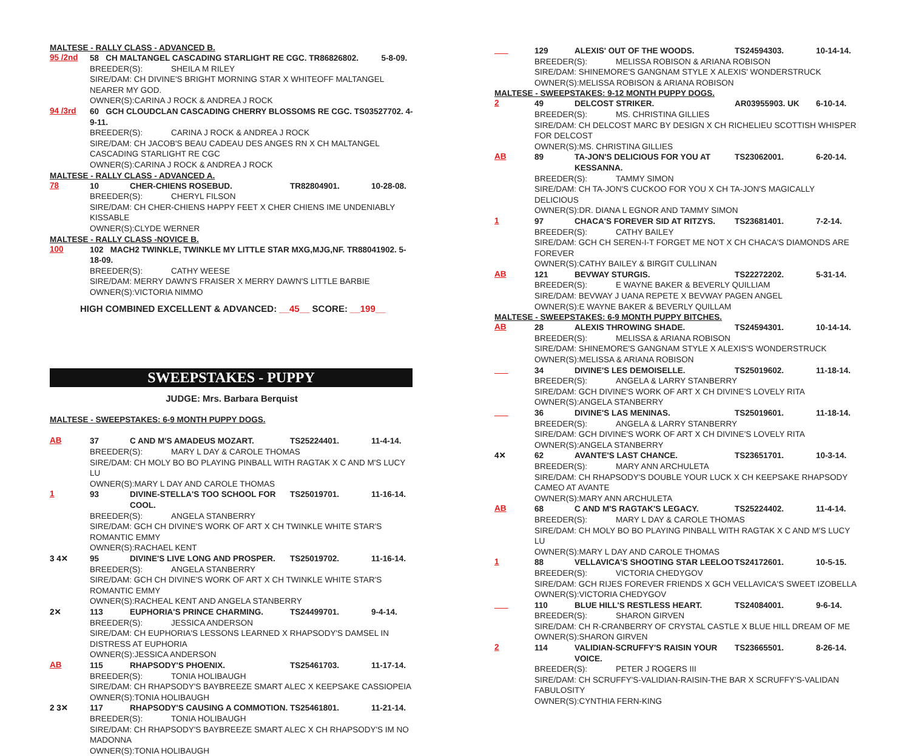MALTESE - RALLY CLASS - ADVANCED B.
95 /2nd
58 CH MALTANGEL CASCADING STARLIGHT RE CGC. TR86826802. 5-8-09.
BREEDER(S): SHEILA M RILEY
SIRE/DAM: CH DIVINE'S BRIGHT MORNING STAR X WHITEOFF MALTANGEL NEARER MY GOD.
OWNER(S):CARINA J ROCK & ANDREA J ROCK
94 /3rd
60 GCH CLOUDCLAN CASCADING CHERRY BLOSSOMS RE CGC. TS03527702. 4-9-11.
BREEDER(S): CARINA J ROCK & ANDREA J ROCK
SIRE/DAM: CH JACOB'S BEAU CADEAU DES ANGES RN X CH MALTANGEL CASCADING STARLIGHT RE CGC
OWNER(S):CARINA J ROCK & ANDREA J ROCK
MALTESE - RALLY CLASS - ADVANCED A.
78
10 CHER-CHIENS ROSEBUD. TR82804901. 10-28-08.
BREEDER(S): CHERYL FILSON
SIRE/DAM: CH CHER-CHIENS HAPPY FEET X CHER CHIENS IME UNDENIABLY KISSABLE
OWNER(S):CLYDE WERNER
MALTESE - RALLY CLASS -NOVICE B.
100
102 MACH2 TWINKLE, TWINKLE MY LITTLE STAR MXG,MJG,NF. TR88041902. 5-18-09.
BREEDER(S): CATHY WEESE
SIRE/DAM: MERRY DAWN'S FRAISER X MERRY DAWN'S LITTLE BARBIE
OWNER(S):VICTORIA NIMMO
HIGH COMBINED EXCELLENT & ADVANCED: __45__ SCORE: __199__
SWEEPSTAKES - PUPPY
JUDGE: Mrs. Barbara Berquist
MALTESE - SWEEPSTAKES: 6-9 MONTH PUPPY DOGS.
AB
37 C AND M'S AMADEUS MOZART. TS25224401. 11-4-14.
BREEDER(S): MARY L DAY & CAROLE THOMAS
SIRE/DAM: CH MOLY BO BO PLAYING PINBALL WITH RAGTAK X C AND M'S LUCY LU
OWNER(S):MARY L DAY AND CAROLE THOMAS
1
93 DIVINE-STELLA'S TOO SCHOOL FOR COOL. TS25019701. 11-16-14.
BREEDER(S): ANGELA STANBERRY
SIRE/DAM: GCH CH DIVINE'S WORK OF ART X CH TWINKLE WHITE STAR'S ROMANTIC EMMY
OWNER(S):RACHAEL KENT
3 4✕
95 DIVINE'S LIVE LONG AND PROSPER. TS25019702. 11-16-14.
BREEDER(S): ANGELA STANBERRY
SIRE/DAM: GCH CH DIVINE'S WORK OF ART X CH TWINKLE WHITE STAR'S ROMANTIC EMMY
OWNER(S):RACHEAL KENT AND ANGELA STANBERRY
2✕
113 EUPHORIA'S PRINCE CHARMING. TS24499701. 9-4-14.
BREEDER(S): JESSICA ANDERSON
SIRE/DAM: CH EUPHORIA'S LESSONS LEARNED X RHAPSODY'S DAMSEL IN DISTRESS AT EUPHORIA
OWNER(S):JESSICA ANDERSON
AB
115 RHAPSODY'S PHOENIX. TS25461703. 11-17-14.
BREEDER(S): TONIA HOLIBAUGH
SIRE/DAM: CH RHAPSODY'S BAYBREEZE SMART ALEC X KEEPSAKE CASSIOPEIA
OWNER(S):TONIA HOLIBAUGH
2 3✕
117 RHAPSODY'S CAUSING A COMMOTION. TS25461801. 11-21-14.
BREEDER(S): TONIA HOLIBAUGH
SIRE/DAM: CH RHAPSODY'S BAYBREEZE SMART ALEC X CH RHAPSODY'S IM NO MADONNA
OWNER(S):TONIA HOLIBAUGH
___
129 ALEXIS' OUT OF THE WOODS. TS24594303. 10-14-14.
BREEDER(S): MELISSA ROBISON & ARIANA ROBISON
SIRE/DAM: SHINEMORE'S GANGNAM STYLE X ALEXIS' WONDERSTRUCK
OWNER(S):MELISSA ROBISON & ARIANA ROBISON
MALTESE - SWEEPSTAKES: 9-12 MONTH PUPPY DOGS.
2
49 DELCOST STRIKER. AR03955903. UK 6-10-14.
BREEDER(S): MS. CHRISTINA GILLIES
SIRE/DAM: CH DELCOST MARC BY DESIGN X CH RICHELIEU SCOTTISH WHISPER FOR DELCOST
OWNER(S):MS. CHRISTINA GILLIES
AB
89 TA-JON'S DELICIOUS FOR YOU AT KESSANNA. TS23062001. 6-20-14.
BREEDER(S): TAMMY SIMON
SIRE/DAM: CH TA-JON'S CUCKOO FOR YOU X CH TA-JON'S MAGICALLY DELICIOUS
OWNER(S):DR. DIANA L EGNOR AND TAMMY SIMON
1
97 CHACA'S FOREVER SID AT RITZYS. TS23681401. 7-2-14.
BREEDER(S): CATHY BAILEY
SIRE/DAM: GCH CH SEREN-I-T FORGET ME NOT X CH CHACA'S DIAMONDS ARE FOREVER
OWNER(S):CATHY BAILEY & BIRGIT CULLINAN
AB
121 BEVWAY STURGIS. TS22272202. 5-31-14.
BREEDER(S): E WAYNE BAKER & BEVERLY QUILLIAM
SIRE/DAM: BEVWAY J UANA REPETE X BEVWAY PAGEN ANGEL
OWNER(S):E WAYNE BAKER & BEVERLY QUILLAM
MALTESE - SWEEPSTAKES: 6-9 MONTH PUPPY BITCHES.
AB
28 ALEXIS THROWING SHADE. TS24594301. 10-14-14.
BREEDER(S): MELISSA & ARIANA ROBISON
SIRE/DAM: SHINEMORE'S GANGNAM STYLE X ALEXIS'S WONDERSTRUCK
OWNER(S):MELISSA & ARIANA ROBISON
___
34 DIVINE'S LES DEMOISELLE. TS25019602. 11-18-14.
BREEDER(S): ANGELA & LARRY STANBERRY
SIRE/DAM: GCH DIVINE'S WORK OF ART X CH DIVINE'S LOVELY RITA
OWNER(S):ANGELA STANBERRY
___
36 DIVINE'S LAS MENINAS. TS25019601. 11-18-14.
BREEDER(S): ANGELA & LARRY STANBERRY
SIRE/DAM: GCH DIVINE'S WORK OF ART X CH DIVINE'S LOVELY RITA
OWNER(S):ANGELA STANBERRY
4✕
62 AVANTE'S LAST CHANCE. TS23651701. 10-3-14.
BREEDER(S): MARY ANN ARCHULETA
SIRE/DAM: CH RHAPSODY'S DOUBLE YOUR LUCK X CH KEEPSAKE RHAPSODY CAMEO AT AVANTE
OWNER(S):MARY ANN ARCHULETA
AB
68 C AND M'S RAGTAK'S LEGACY. TS25224402. 11-4-14.
BREEDER(S): MARY L DAY & CAROLE THOMAS
SIRE/DAM: CH MOLY BO BO PLAYING PINBALL WITH RAGTAK X C AND M'S LUCY LU
OWNER(S):MARY L DAY AND CAROLE THOMAS
1
88 VELLAVICA'S SHOOTING STAR LEELOO TS24172601. 10-5-15.
BREEDER(S): VICTORIA CHEDYGOV
SIRE/DAM: GCH RIJES FOREVER FRIENDS X GCH VELLAVICA'S SWEET IZOBELLA
OWNER(S):VICTORIA CHEDYGOV
___
110 BLUE HILL'S RESTLESS HEART. TS24084001. 9-6-14.
BREEDER(S): SHARON GIRVEN
SIRE/DAM: CH R-CRANBERRY OF CRYSTAL CASTLE X BLUE HILL DREAM OF ME
OWNER(S):SHARON GIRVEN
2
114 VALIDIAN-SCRUFFY'S RAISIN YOUR VOICE. TS23665501. 8-26-14.
BREEDER(S): PETER J ROGERS III
SIRE/DAM: CH SCRUFFY'S-VALIDIAN-RAISIN-THE BAR X SCRUFFY'S-VALIDAN FABULOSITY
OWNER(S):CYNTHIA FERN-KING